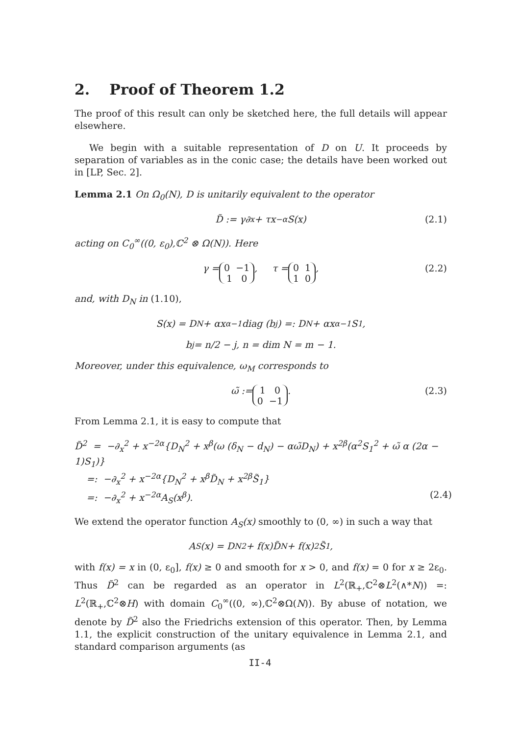2. Proof of Theorem 1.2
The proof of this result can only be sketched here, the full details will appear elsewhere.
We begin with a suitable representation of D on U. It proceeds by separation of variables as in the conic case; the details have been worked out in [LP, Sec. 2].
Lemma 2.1 On Ω<sub>0</sub>(N), D is unitarily equivalent to the operator
D̃ := γ∂<sub>x</sub> + τx<sup>−α</sup>S(x) (2.1)
acting on C<sub>0</sub><sup>∞</sup>((0, ε<sub>0</sub>),ℂ<sup>2</sup> ⊗ Ω(N)). Here
γ = 0 −1
1 0, τ = 0 1
1 0, (2.2)
and, with D<sub>N</sub> in (1.10),
S(x) = D<sub>N</sub> + αx<sup>α−1</sup>diag (b<sub>j</sub>) =: D<sub>N</sub> + αx<sup>α−1</sup>S<sub>1</sub>,
b<sub>j</sub> = n/2 − j, n = dim N = m − 1.
Moreover, under this equivalence, ω<sub>M</sub> corresponds to
ω̃ := 1 0
0 −1. (2.3)
From Lemma 2.1, it is easy to compute that
D̃<sup>2</sup> = −∂<sub>x</sub><sup>2</sup> + x<sup>−2α</sup>{D<sub>N</sub><sup>2</sup> + x<sup>β</sup>(ω (δ<sub>N</sub> − d<sub>N</sub>) − αω̃D<sub>N</sub>) + x<sup>2β</sup>(α<sup>2</sup>S<sub>1</sub><sup>2</sup> + ω̃ α (2α − 1)S<sub>1</sub>)}
=: −∂<sub>x</sub><sup>2</sup> + x<sup>−2α</sup>{D<sub>N</sub><sup>2</sup> + x<sup>β</sup>D̃<sub>N</sub> + x<sup>2β</sup>S̃<sub>1</sub>}
=: −∂<sub>x</sub><sup>2</sup> + x<sup>−2α</sup>A<sub>S</sub>(x<sup>β</sup>). (2.4)
We extend the operator function A<sub>S</sub>(x) smoothly to (0, ∞) in such a way that
A<sub>S</sub>(x) = D<sub>N</sub><sup>2</sup> + f(x)D̃<sub>N</sub> + f(x)<sup>2</sup>S̃<sub>1</sub>,
with f(x) = x in (0, ε<sub>0</sub>], f(x) ≥ 0 and smooth for x > 0, and f(x) = 0 for x ≥ 2ε<sub>0</sub>. Thus D̃<sup>2</sup> can be regarded as an operator in L<sup>2</sup>(ℝ<sub>+</sub>,ℂ<sup>2</sup>⊗L<sup>2</sup>(∧*N)) =: L<sup>2</sup>(ℝ<sub>+</sub>,ℂ<sup>2</sup>⊗H) with domain C<sub>0</sub><sup>∞</sup>((0, ∞),ℂ<sup>2</sup>⊗Ω(N)). By abuse of notation, we denote by D̃<sup>2</sup> also the Friedrichs extension of this operator. Then, by Lemma 1.1, the explicit construction of the unitary equivalence in Lemma 2.1, and standard comparison arguments (as
II-4